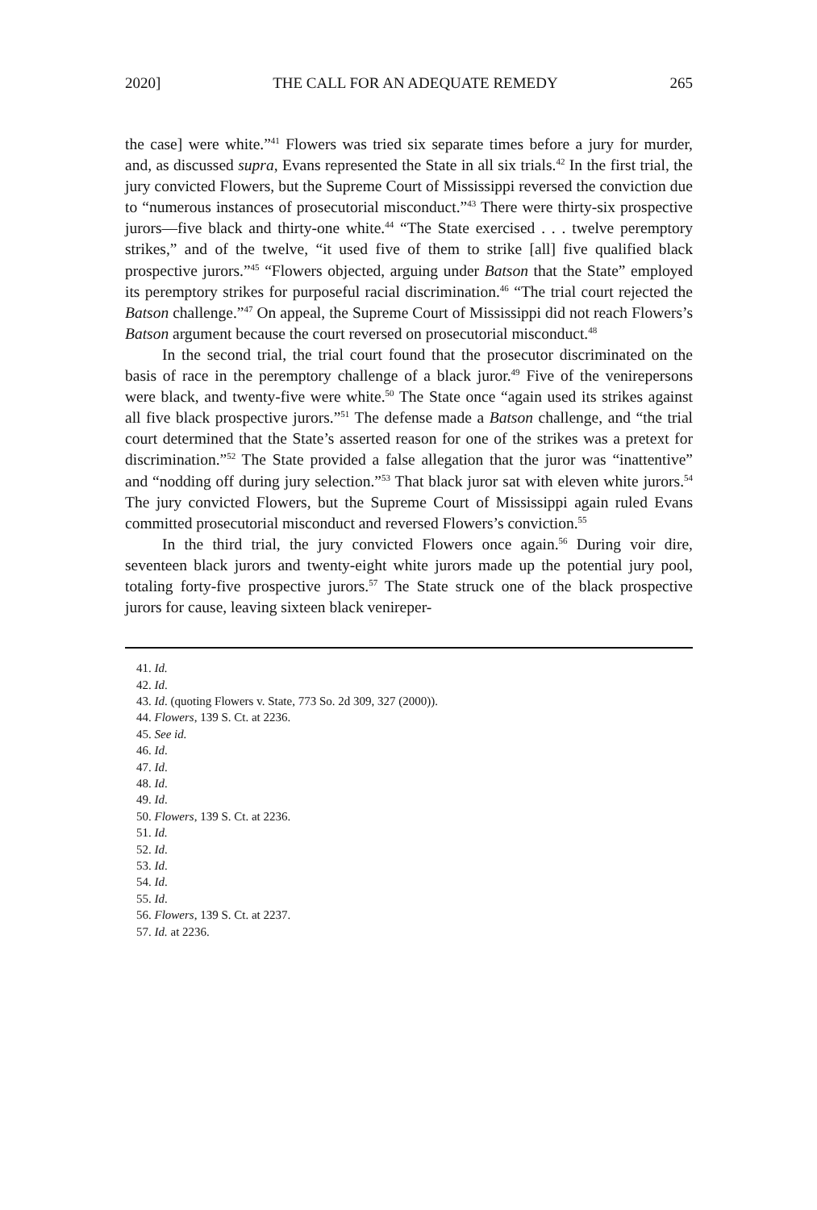2020] THE CALL FOR AN ADEQUATE REMEDY 265
the case] were white.”<sup>41</sup> Flowers was tried six separate times before a jury for murder, and, as discussed supra, Evans represented the State in all six trials.<sup>42</sup> In the first trial, the jury convicted Flowers, but the Supreme Court of Mississippi reversed the conviction due to “numerous instances of prosecutorial misconduct.”<sup>43</sup> There were thirty-six prospective jurors—five black and thirty-one white.<sup>44</sup> “The State exercised . . . twelve peremptory strikes,” and of the twelve, “it used five of them to strike [all] five qualified black prospective jurors.”<sup>45</sup> “Flowers objected, arguing under Batson that the State” employed its peremptory strikes for purposeful racial discrimination.<sup>46</sup> “The trial court rejected the Batson challenge.”<sup>47</sup> On appeal, the Supreme Court of Mississippi did not reach Flowers’s Batson argument because the court reversed on prosecutorial misconduct.<sup>48</sup>
In the second trial, the trial court found that the prosecutor discriminated on the basis of race in the peremptory challenge of a black juror.<sup>49</sup> Five of the venirepersons were black, and twenty-five were white.<sup>50</sup> The State once “again used its strikes against all five black prospective jurors.”<sup>51</sup> The defense made a Batson challenge, and “the trial court determined that the State’s asserted reason for one of the strikes was a pretext for discrimination.”<sup>52</sup> The State provided a false allegation that the juror was “inattentive” and “nodding off during jury selection.”<sup>53</sup> That black juror sat with eleven white jurors.<sup>54</sup> The jury convicted Flowers, but the Supreme Court of Mississippi again ruled Evans committed prosecutorial misconduct and reversed Flowers’s conviction.<sup>55</sup>
In the third trial, the jury convicted Flowers once again.<sup>56</sup> During voir dire, seventeen black jurors and twenty-eight white jurors made up the potential jury pool, totaling forty-five prospective jurors.<sup>57</sup> The State struck one of the black prospective jurors for cause, leaving sixteen black venireper-
41. Id.
42. Id.
43. Id. (quoting Flowers v. State, 773 So. 2d 309, 327 (2000)).
44. Flowers, 139 S. Ct. at 2236.
45. See id.
46. Id.
47. Id.
48. Id.
49. Id.
50. Flowers, 139 S. Ct. at 2236.
51. Id.
52. Id.
53. Id.
54. Id.
55. Id.
56. Flowers, 139 S. Ct. at 2237.
57. Id. at 2236.